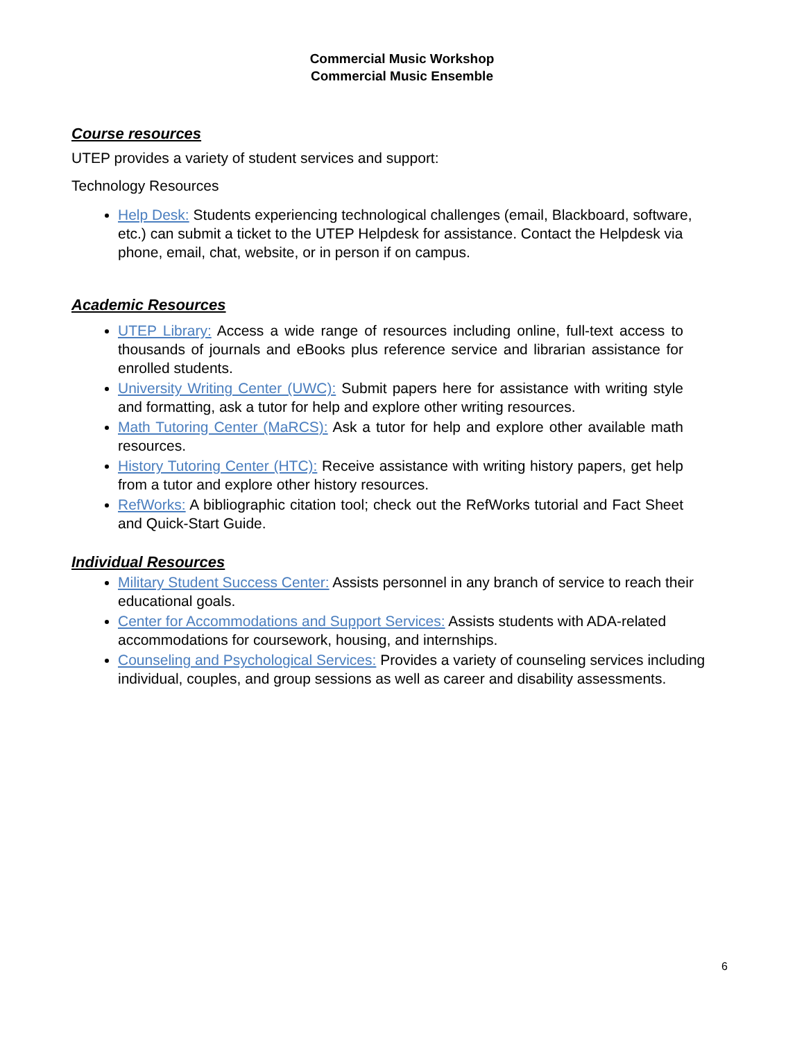Commercial Music Workshop
Commercial Music Ensemble
Course resources
UTEP provides a variety of student services and support:
Technology Resources
Help Desk: Students experiencing technological challenges (email, Blackboard, software, etc.) can submit a ticket to the UTEP Helpdesk for assistance. Contact the Helpdesk via phone, email, chat, website, or in person if on campus.
Academic Resources
UTEP Library: Access a wide range of resources including online, full-text access to thousands of journals and eBooks plus reference service and librarian assistance for enrolled students.
University Writing Center (UWC): Submit papers here for assistance with writing style and formatting, ask a tutor for help and explore other writing resources.
Math Tutoring Center (MaRCS): Ask a tutor for help and explore other available math resources.
History Tutoring Center (HTC): Receive assistance with writing history papers, get help from a tutor and explore other history resources.
RefWorks: A bibliographic citation tool; check out the RefWorks tutorial and Fact Sheet and Quick-Start Guide.
Individual Resources
Military Student Success Center: Assists personnel in any branch of service to reach their educational goals.
Center for Accommodations and Support Services: Assists students with ADA-related accommodations for coursework, housing, and internships.
Counseling and Psychological Services: Provides a variety of counseling services including individual, couples, and group sessions as well as career and disability assessments.
6